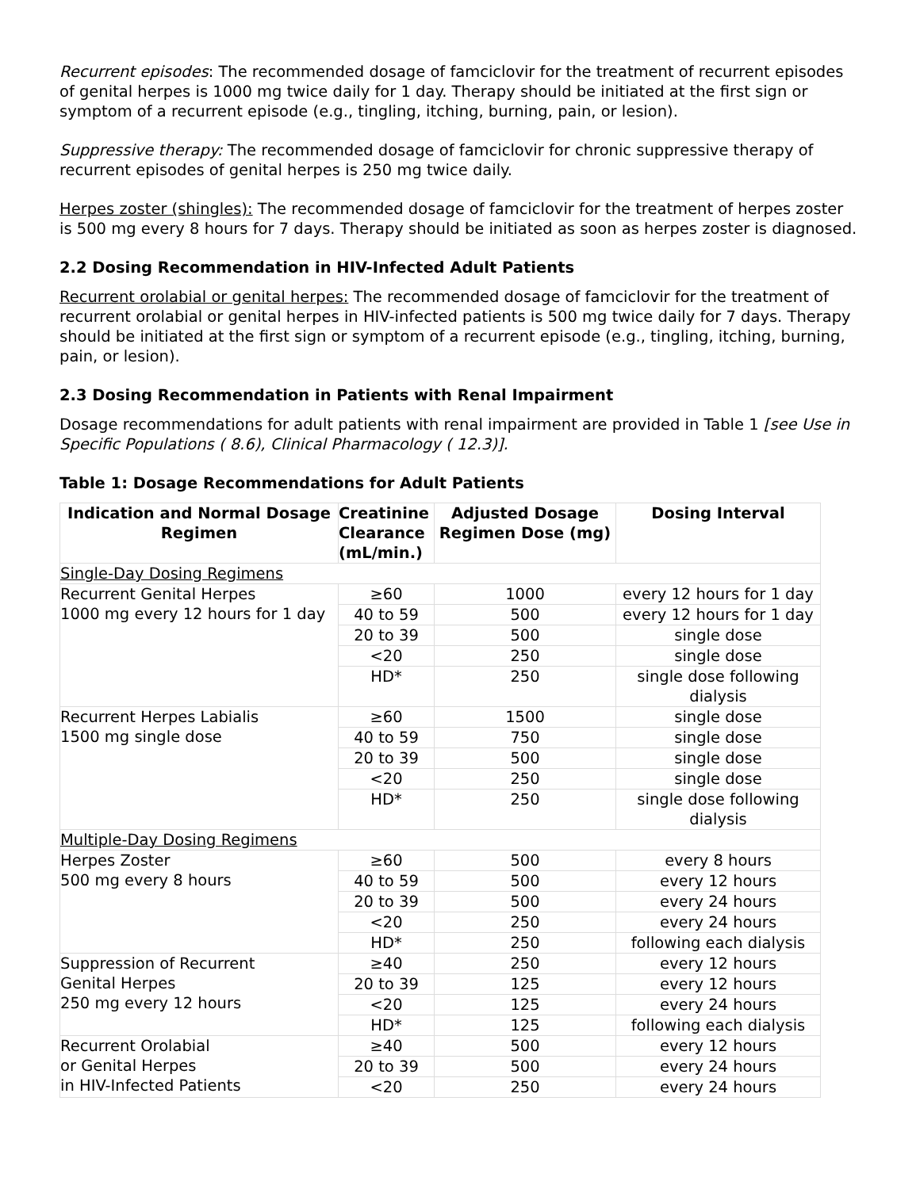Recurrent episodes: The recommended dosage of famciclovir for the treatment of recurrent episodes of genital herpes is 1000 mg twice daily for 1 day. Therapy should be initiated at the first sign or symptom of a recurrent episode (e.g., tingling, itching, burning, pain, or lesion).
Suppressive therapy: The recommended dosage of famciclovir for chronic suppressive therapy of recurrent episodes of genital herpes is 250 mg twice daily.
Herpes zoster (shingles): The recommended dosage of famciclovir for the treatment of herpes zoster is 500 mg every 8 hours for 7 days. Therapy should be initiated as soon as herpes zoster is diagnosed.
2.2 Dosing Recommendation in HIV-Infected Adult Patients
Recurrent orolabial or genital herpes: The recommended dosage of famciclovir for the treatment of recurrent orolabial or genital herpes in HIV-infected patients is 500 mg twice daily for 7 days. Therapy should be initiated at the first sign or symptom of a recurrent episode (e.g., tingling, itching, burning, pain, or lesion).
2.3 Dosing Recommendation in Patients with Renal Impairment
Dosage recommendations for adult patients with renal impairment are provided in Table 1 [see Use in Specific Populations ( 8.6), Clinical Pharmacology ( 12.3)].
Table 1: Dosage Recommendations for Adult Patients
| Indication and Normal Dosage Regimen | Creatinine Clearance (mL/min.) | Adjusted Dosage Regimen Dose (mg) | Dosing Interval |
| --- | --- | --- | --- |
| Single-Day Dosing Regimens | | | |
| Recurrent Genital Herpes 1000 mg every 12 hours for 1 day | ≥60 | 1000 | every 12 hours for 1 day |
| | 40 to 59 | 500 | every 12 hours for 1 day |
| | 20 to 39 | 500 | single dose |
| | <20 | 250 | single dose |
| | HD* | 250 | single dose following dialysis |
| Recurrent Herpes Labialis 1500 mg single dose | ≥60 | 1500 | single dose |
| | 40 to 59 | 750 | single dose |
| | 20 to 39 | 500 | single dose |
| | <20 | 250 | single dose |
| | HD* | 250 | single dose following dialysis |
| Multiple-Day Dosing Regimens | | | |
| Herpes Zoster 500 mg every 8 hours | ≥60 | 500 | every 8 hours |
| | 40 to 59 | 500 | every 12 hours |
| | 20 to 39 | 500 | every 24 hours |
| | <20 | 250 | every 24 hours |
| | HD* | 250 | following each dialysis |
| Suppression of Recurrent Genital Herpes 250 mg every 12 hours | ≥40 | 250 | every 12 hours |
| | 20 to 39 | 125 | every 12 hours |
| | <20 | 125 | every 24 hours |
| | HD* | 125 | following each dialysis |
| Recurrent Orolabial or Genital Herpes in HIV-Infected Patients | ≥40 | 500 | every 12 hours |
| | 20 to 39 | 500 | every 24 hours |
| | <20 | 250 | every 24 hours |